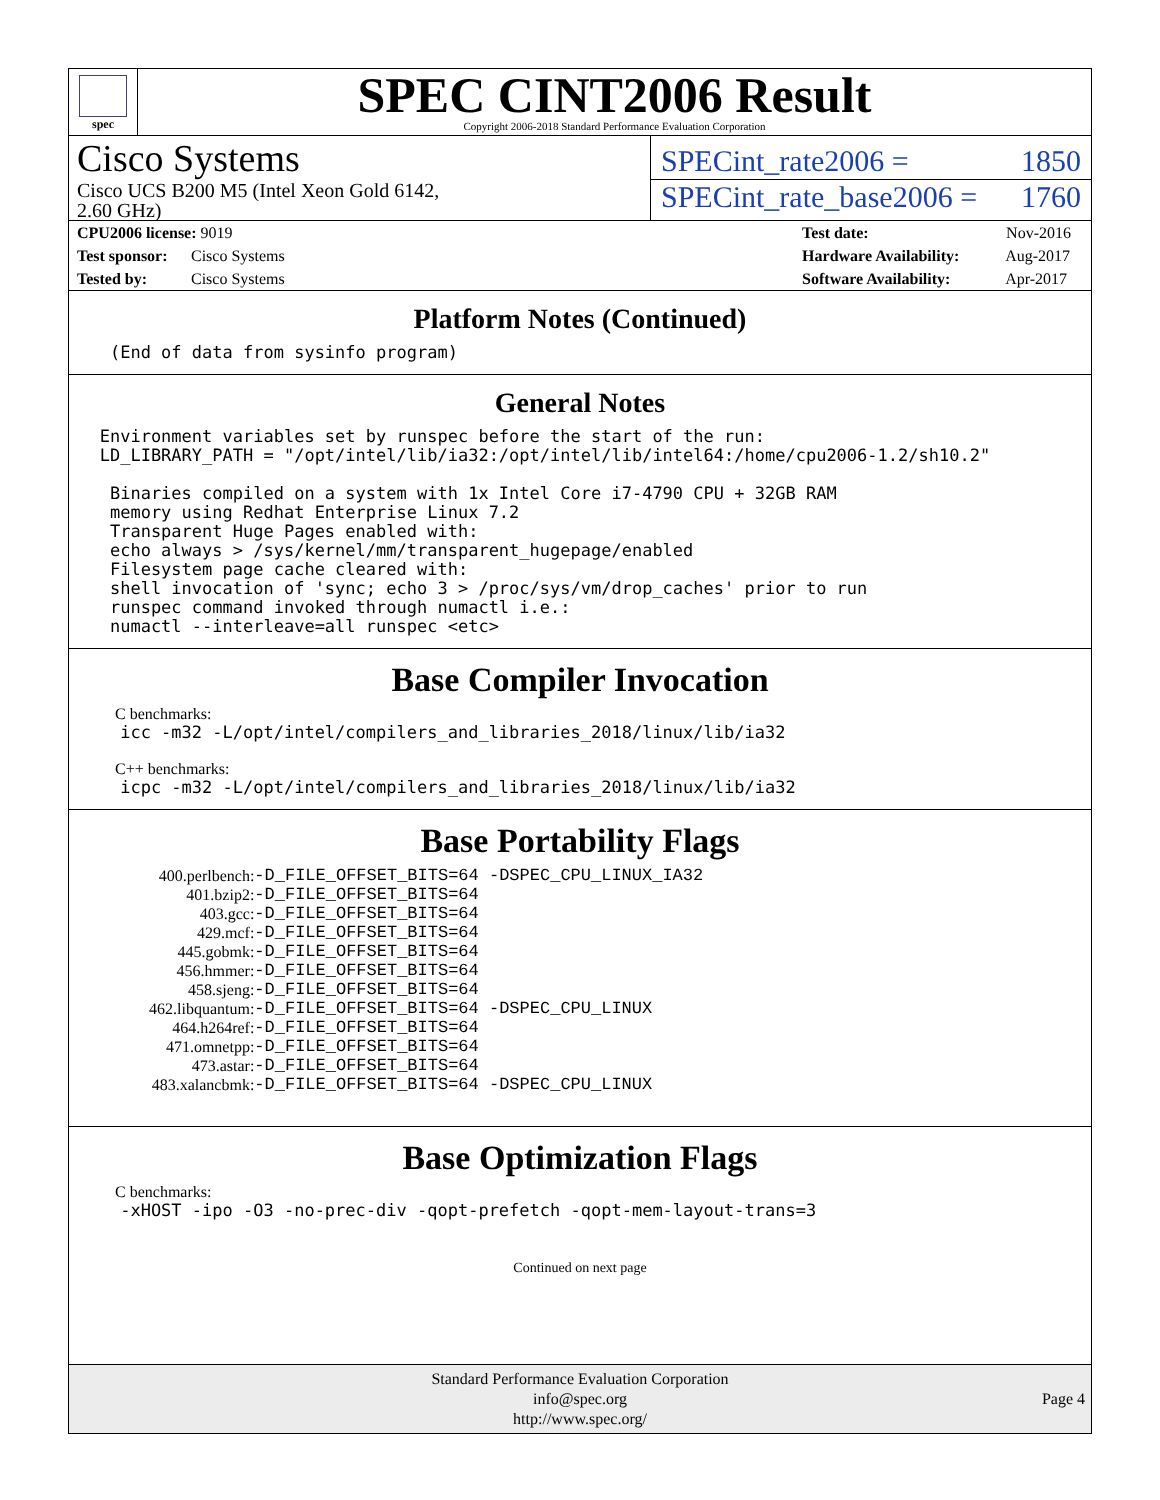spec
SPEC CINT2006 Result
Copyright 2006-2018 Standard Performance Evaluation Corporation
Cisco Systems
SPECint_rate2006 = 1850
Cisco UCS B200 M5 (Intel Xeon Gold 6142,
2.60 GHz)
SPECint_rate_base2006 = 1760
CPU2006 license: 9019
Test sponsor: Cisco Systems
Tested by: Cisco Systems
Test date: Nov-2016
Hardware Availability: Aug-2017
Software Availability: Apr-2017
Platform Notes (Continued)
    (End of data from sysinfo program)
General Notes
   Environment variables set by runspec before the start of the run:
   LD_LIBRARY_PATH = "/opt/intel/lib/ia32:/opt/intel/lib/intel64:/home/cpu2006-1.2/sh10.2"

    Binaries compiled on a system with 1x Intel Core i7-4790 CPU + 32GB RAM
    memory using Redhat Enterprise Linux 7.2
    Transparent Huge Pages enabled with:
    echo always > /sys/kernel/mm/transparent_hugepage/enabled
    Filesystem page cache cleared with:
    shell invocation of 'sync; echo 3 > /proc/sys/vm/drop_caches' prior to run
    runspec command invoked through numactl i.e.:
    numactl --interleave=all runspec <etc>
Base Compiler Invocation
C benchmarks:
     icc -m32 -L/opt/intel/compilers_and_libraries_2018/linux/lib/ia32
C++ benchmarks:
     icpc -m32 -L/opt/intel/compilers_and_libraries_2018/linux/lib/ia32
Base Portability Flags
| 400.perlbench: | -D_FILE_OFFSET_BITS=64 -DSPEC_CPU_LINUX_IA32 |
| 401.bzip2: | -D_FILE_OFFSET_BITS=64 |
| 403.gcc: | -D_FILE_OFFSET_BITS=64 |
| 429.mcf: | -D_FILE_OFFSET_BITS=64 |
| 445.gobmk: | -D_FILE_OFFSET_BITS=64 |
| 456.hmmer: | -D_FILE_OFFSET_BITS=64 |
| 458.sjeng: | -D_FILE_OFFSET_BITS=64 |
| 462.libquantum: | -D_FILE_OFFSET_BITS=64 -DSPEC_CPU_LINUX |
| 464.h264ref: | -D_FILE_OFFSET_BITS=64 |
| 471.omnetpp: | -D_FILE_OFFSET_BITS=64 |
| 473.astar: | -D_FILE_OFFSET_BITS=64 |
| 483.xalancbmk: | -D_FILE_OFFSET_BITS=64 -DSPEC_CPU_LINUX |
Base Optimization Flags
C benchmarks:
     -xHOST -ipo -O3 -no-prec-div -qopt-prefetch -qopt-mem-layout-trans=3
Continued on next page
Standard Performance Evaluation Corporation
info@spec.org
http://www.spec.org/
Page 4